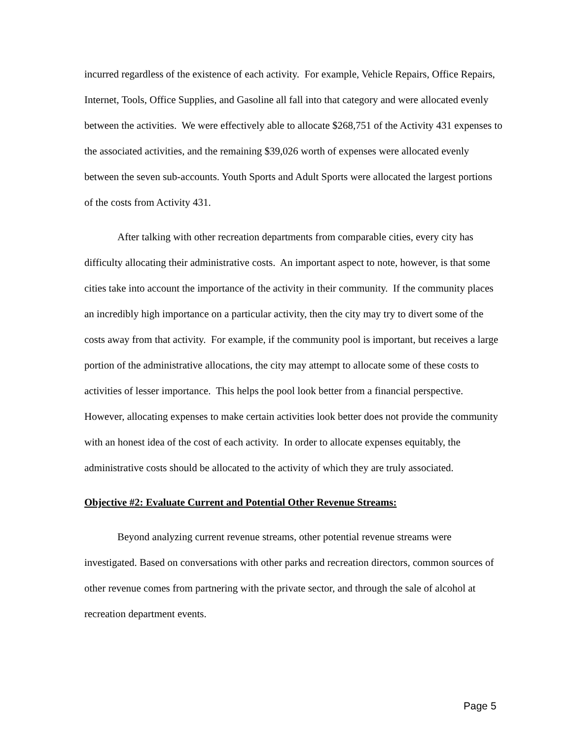incurred regardless of the existence of each activity. For example, Vehicle Repairs, Office Repairs, Internet, Tools, Office Supplies, and Gasoline all fall into that category and were allocated evenly between the activities. We were effectively able to allocate $268,751 of the Activity 431 expenses to the associated activities, and the remaining $39,026 worth of expenses were allocated evenly between the seven sub-accounts. Youth Sports and Adult Sports were allocated the largest portions of the costs from Activity 431.
After talking with other recreation departments from comparable cities, every city has difficulty allocating their administrative costs. An important aspect to note, however, is that some cities take into account the importance of the activity in their community. If the community places an incredibly high importance on a particular activity, then the city may try to divert some of the costs away from that activity. For example, if the community pool is important, but receives a large portion of the administrative allocations, the city may attempt to allocate some of these costs to activities of lesser importance. This helps the pool look better from a financial perspective. However, allocating expenses to make certain activities look better does not provide the community with an honest idea of the cost of each activity. In order to allocate expenses equitably, the administrative costs should be allocated to the activity of which they are truly associated.
Objective #2: Evaluate Current and Potential Other Revenue Streams:
Beyond analyzing current revenue streams, other potential revenue streams were investigated. Based on conversations with other parks and recreation directors, common sources of other revenue comes from partnering with the private sector, and through the sale of alcohol at recreation department events.
Page 5